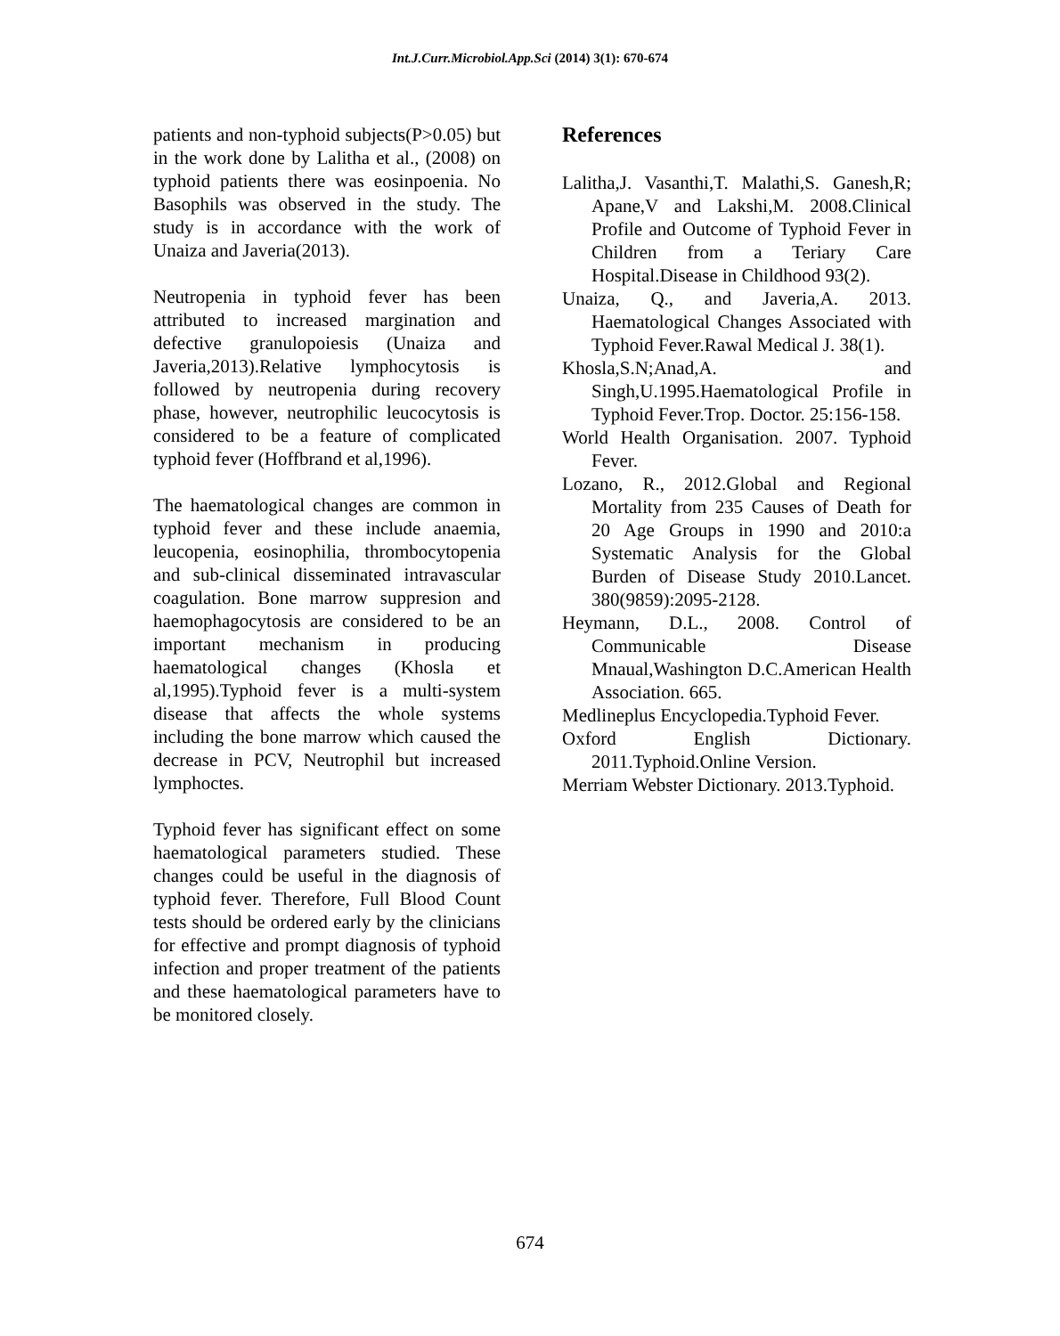Int.J.Curr.Microbiol.App.Sci (2014) 3(1): 670-674
patients and non-typhoid subjects(P>0.05) but in the work done by Lalitha et al., (2008) on typhoid patients there was eosinpoenia. No Basophils was observed in the study. The study is in accordance with the work of Unaiza and Javeria(2013).
Neutropenia in typhoid fever has been attributed to increased margination and defective granulopoiesis (Unaiza and Javeria,2013).Relative lymphocytosis is followed by neutropenia during recovery phase, however, neutrophilic leucocytosis is considered to be a feature of complicated typhoid fever (Hoffbrand et al,1996).
The haematological changes are common in typhoid fever and these include anaemia, leucopenia, eosinophilia, thrombocytopenia and sub-clinical disseminated intravascular coagulation. Bone marrow suppresion and haemophagocytosis are considered to be an important mechanism in producing haematological changes (Khosla et al,1995).Typhoid fever is a multi-system disease that affects the whole systems including the bone marrow which caused the decrease in PCV, Neutrophil but increased lymphoctes.
Typhoid fever has significant effect on some haematological parameters studied. These changes could be useful in the diagnosis of typhoid fever. Therefore, Full Blood Count tests should be ordered early by the clinicians for effective and prompt diagnosis of typhoid infection and proper treatment of the patients and these haematological parameters have to be monitored closely.
References
Lalitha,J. Vasanthi,T. Malathi,S. Ganesh,R; Apane,V and Lakshi,M. 2008.Clinical Profile and Outcome of Typhoid Fever in Children from a Teriary Care Hospital.Disease in Childhood 93(2).
Unaiza, Q., and Javeria,A. 2013. Haematological Changes Associated with Typhoid Fever.Rawal Medical J. 38(1).
Khosla,S.N;Anad,A. and Singh,U.1995.Haematological Profile in Typhoid Fever.Trop. Doctor. 25:156-158.
World Health Organisation. 2007. Typhoid Fever.
Lozano, R., 2012.Global and Regional Mortality from 235 Causes of Death for 20 Age Groups in 1990 and 2010:a Systematic Analysis for the Global Burden of Disease Study 2010.Lancet. 380(9859):2095-2128.
Heymann, D.L., 2008. Control of Communicable Disease Mnaual,Washington D.C.American Health Association. 665.
Medlineplus Encyclopedia.Typhoid Fever.
Oxford English Dictionary. 2011.Typhoid.Online Version.
Merriam Webster Dictionary. 2013.Typhoid.
674